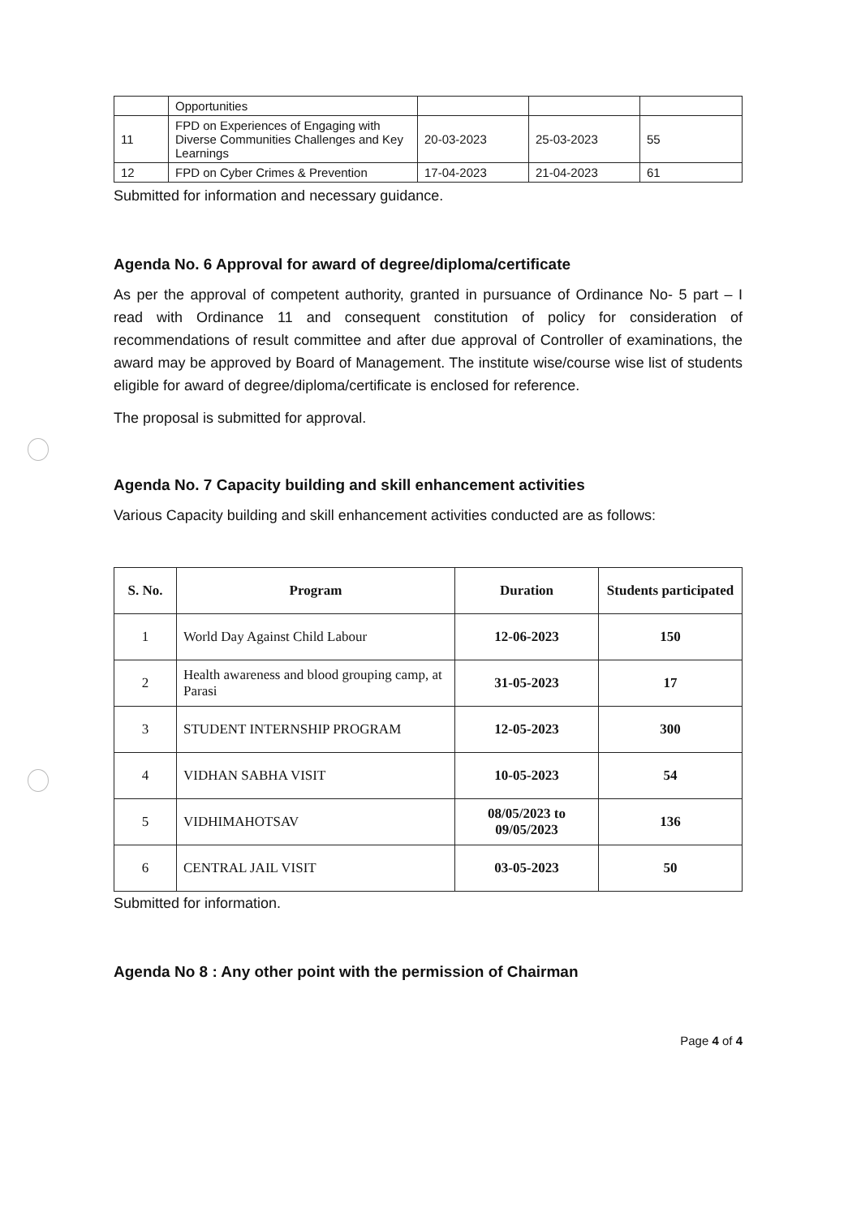| | Opportunities | | | |
| 11 | FPD on Experiences of Engaging with Diverse Communities Challenges and Key Learnings | 20-03-2023 | 25-03-2023 | 55 |
| 12 | FPD on Cyber Crimes & Prevention | 17-04-2023 | 21-04-2023 | 61 |
Submitted for information and necessary guidance.
Agenda No. 6 Approval for award of degree/diploma/certificate
As per the approval of competent authority, granted in pursuance of Ordinance No- 5 part – I read with Ordinance 11 and consequent constitution of policy for consideration of recommendations of result committee and after due approval of Controller of examinations, the award may be approved by Board of Management. The institute wise/course wise list of students eligible for award of degree/diploma/certificate is enclosed for reference.
The proposal is submitted for approval.
Agenda No. 7 Capacity building and skill enhancement activities
Various Capacity building and skill enhancement activities conducted are as follows:
| S. No. | Program | Duration | Students participated |
| --- | --- | --- | --- |
| 1 | World Day Against Child Labour | 12-06-2023 | 150 |
| 2 | Health awareness and blood grouping camp, at Parasi | 31-05-2023 | 17 |
| 3 | STUDENT INTERNSHIP PROGRAM | 12-05-2023 | 300 |
| 4 | VIDHAN SABHA VISIT | 10-05-2023 | 54 |
| 5 | VIDHIMAHOTSAV | 08/05/2023 to 09/05/2023 | 136 |
| 6 | CENTRAL JAIL VISIT | 03-05-2023 | 50 |
Submitted for information.
Agenda No 8 : Any other point with the permission of Chairman
Page 4 of 4